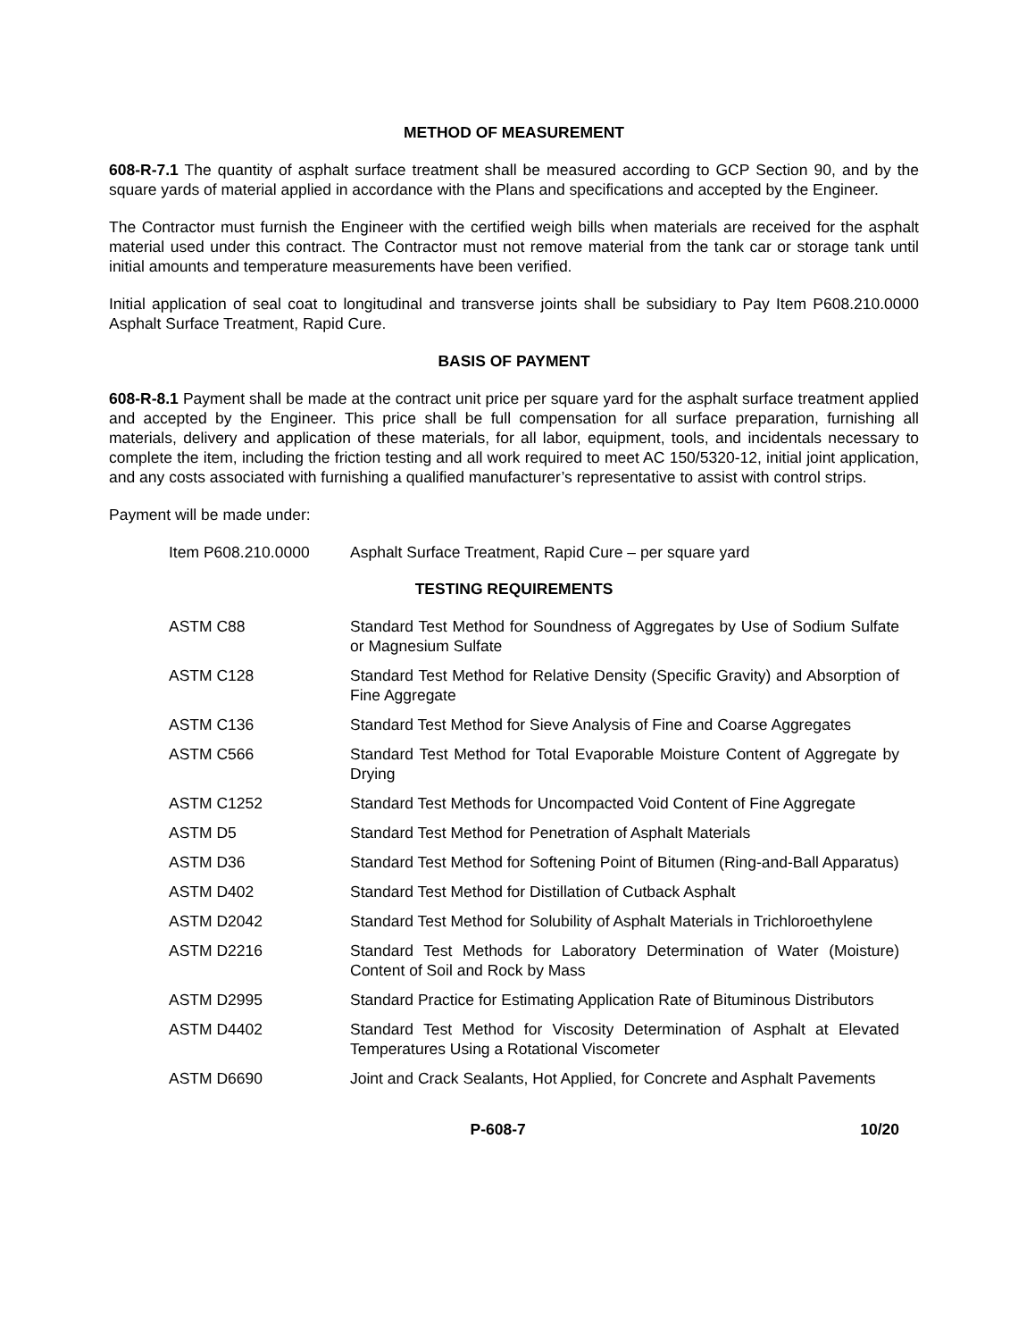METHOD OF MEASUREMENT
608-R-7.1 The quantity of asphalt surface treatment shall be measured according to GCP Section 90, and by the square yards of material applied in accordance with the Plans and specifications and accepted by the Engineer.
The Contractor must furnish the Engineer with the certified weigh bills when materials are received for the asphalt material used under this contract. The Contractor must not remove material from the tank car or storage tank until initial amounts and temperature measurements have been verified.
Initial application of seal coat to longitudinal and transverse joints shall be subsidiary to Pay Item P608.210.0000 Asphalt Surface Treatment, Rapid Cure.
BASIS OF PAYMENT
608-R-8.1 Payment shall be made at the contract unit price per square yard for the asphalt surface treatment applied and accepted by the Engineer. This price shall be full compensation for all surface preparation, furnishing all materials, delivery and application of these materials, for all labor, equipment, tools, and incidentals necessary to complete the item, including the friction testing and all work required to meet AC 150/5320-12, initial joint application, and any costs associated with furnishing a qualified manufacturer’s representative to assist with control strips.
Payment will be made under:
| Item P608.210.0000 | Asphalt Surface Treatment, Rapid Cure – per square yard |
TESTING REQUIREMENTS
| ASTM C88 | Standard Test Method for Soundness of Aggregates by Use of Sodium Sulfate or Magnesium Sulfate |
| ASTM C128 | Standard Test Method for Relative Density (Specific Gravity) and Absorption of Fine Aggregate |
| ASTM C136 | Standard Test Method for Sieve Analysis of Fine and Coarse Aggregates |
| ASTM C566 | Standard Test Method for Total Evaporable Moisture Content of Aggregate by Drying |
| ASTM C1252 | Standard Test Methods for Uncompacted Void Content of Fine Aggregate |
| ASTM D5 | Standard Test Method for Penetration of Asphalt Materials |
| ASTM D36 | Standard Test Method for Softening Point of Bitumen (Ring-and-Ball Apparatus) |
| ASTM D402 | Standard Test Method for Distillation of Cutback Asphalt |
| ASTM D2042 | Standard Test Method for Solubility of Asphalt Materials in Trichloroethylene |
| ASTM D2216 | Standard Test Methods for Laboratory Determination of Water (Moisture) Content of Soil and Rock by Mass |
| ASTM D2995 | Standard Practice for Estimating Application Rate of Bituminous Distributors |
| ASTM D4402 | Standard Test Method for Viscosity Determination of Asphalt at Elevated Temperatures Using a Rotational Viscometer |
| ASTM D6690 | Joint and Crack Sealants, Hot Applied, for Concrete and Asphalt Pavements |
P-608-7 10/20